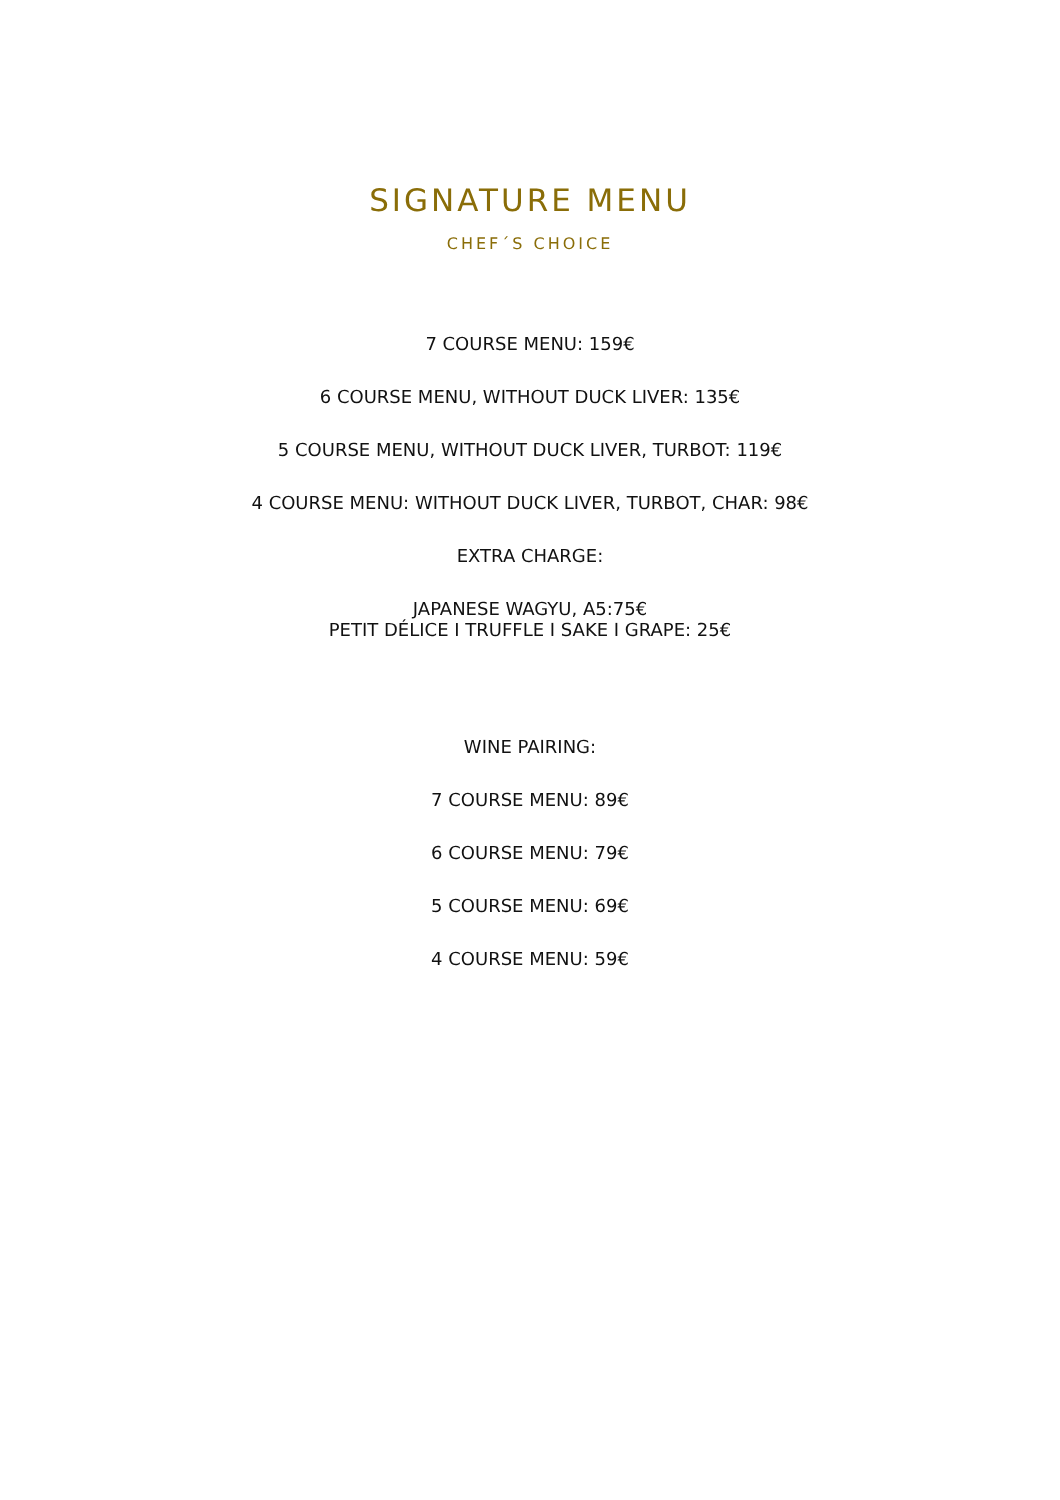SIGNATURE MENU
CHEF´S CHOICE
7 COURSE MENU: 159€
6 COURSE MENU, WITHOUT DUCK LIVER: 135€
5 COURSE MENU, WITHOUT DUCK LIVER, TURBOT: 119€
4 COURSE MENU: WITHOUT DUCK LIVER, TURBOT, CHAR: 98€
EXTRA CHARGE:
JAPANESE WAGYU, A5:75€
PETIT DÉLICE I TRUFFLE I SAKE I GRAPE: 25€
WINE PAIRING:
7 COURSE MENU: 89€
6 COURSE MENU: 79€
5 COURSE MENU: 69€
4 COURSE MENU: 59€